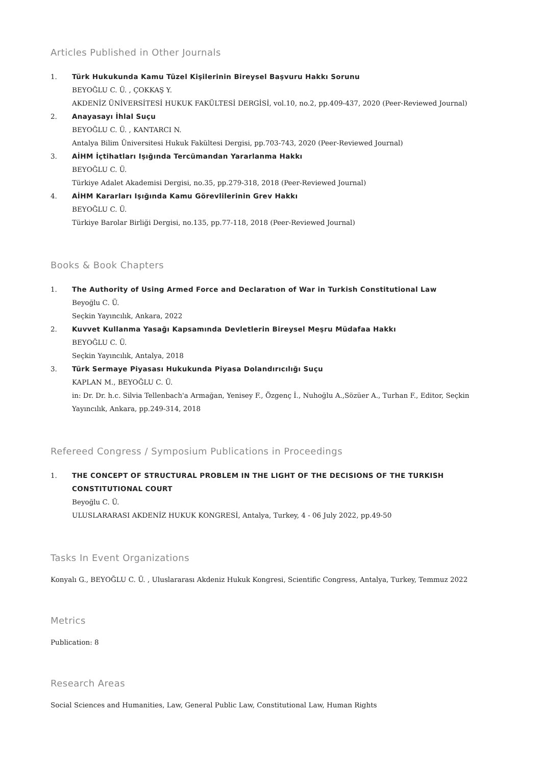Articles Published in Other Journals
1. Türk Hukukunda Kamu Tüzel Kişilerinin Bireysel Başvuru Hakkı Sorunu
BEYOĞLU C. Ü. , ÇOKKAŞ Y.
AKDENİZ ÜNİVERSİTESİ HUKUK FAKÜLTESİ DERGİSİ, vol.10, no.2, pp.409-437, 2020 (Peer-Reviewed Journal)
2. Anayasayı İhlal Suçu
BEYOĞLU C. Ü. , KANTARCI N.
Antalya Bilim Üniversitesi Hukuk Fakültesi Dergisi, pp.703-743, 2020 (Peer-Reviewed Journal)
3. AİHM İçtihatları Işığında Tercümandan Yararlanma Hakkı
BEYOĞLU C. Ü.
Türkiye Adalet Akademisi Dergisi, no.35, pp.279-318, 2018 (Peer-Reviewed Journal)
4. AİHM Kararları Işığında Kamu Görevlilerinin Grev Hakkı
BEYOĞLU C. Ü.
Türkiye Barolar Birliği Dergisi, no.135, pp.77-118, 2018 (Peer-Reviewed Journal)
Books & Book Chapters
1. The Authority of Using Armed Force and Declaratıon of War in Turkish Constitutional Law
Beyoğlu C. Ü.
Seçkin Yayıncılık, Ankara, 2022
2. Kuvvet Kullanma Yasağı Kapsamında Devletlerin Bireysel Meşru Müdafaa Hakkı
BEYOĞLU C. Ü.
Seçkin Yayıncılık, Antalya, 2018
3. Türk Sermaye Piyasası Hukukunda Piyasa Dolandırıcılığı Suçu
KAPLAN M., BEYOĞLU C. Ü.
in: Dr. Dr. h.c. Silvia Tellenbach'a Armağan, Yenisey F., Özgenç İ., Nuhoğlu A.,Sözüer A., Turhan F., Editor, Seçkin Yayıncılık, Ankara, pp.249-314, 2018
Refereed Congress / Symposium Publications in Proceedings
1. THE CONCEPT OF STRUCTURAL PROBLEM IN THE LIGHT OF THE DECISIONS OF THE TURKISH CONSTITUTIONAL COURT
Beyoğlu C. Ü.
ULUSLARARASI AKDENİZ HUKUK KONGRESİ, Antalya, Turkey, 4 - 06 July 2022, pp.49-50
Tasks In Event Organizations
Konyalı G., BEYOĞLU C. Ü. , Uluslararası Akdeniz Hukuk Kongresi, Scientific Congress, Antalya, Turkey, Temmuz 2022
Metrics
Publication: 8
Research Areas
Social Sciences and Humanities, Law, General Public Law, Constitutional Law, Human Rights